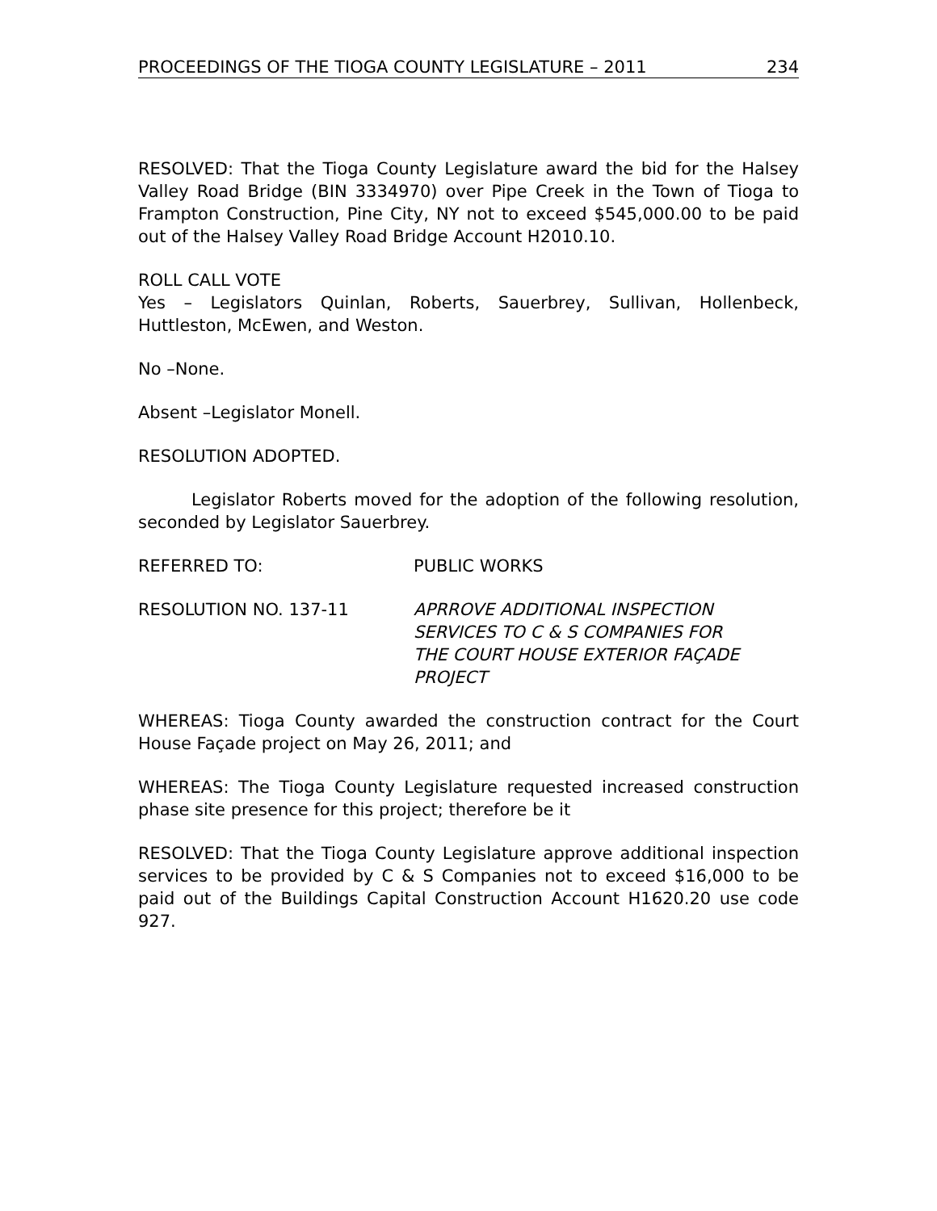PROCEEDINGS OF THE TIOGA COUNTY LEGISLATURE – 2011 234
RESOLVED: That the Tioga County Legislature award the bid for the Halsey Valley Road Bridge (BIN 3334970) over Pipe Creek in the Town of Tioga to Frampton Construction, Pine City, NY not to exceed $545,000.00 to be paid out of the Halsey Valley Road Bridge Account H2010.10.
ROLL CALL VOTE
Yes – Legislators Quinlan, Roberts, Sauerbrey, Sullivan, Hollenbeck, Huttleston, McEwen, and Weston.
No –None.
Absent –Legislator Monell.
RESOLUTION ADOPTED.
Legislator Roberts moved for the adoption of the following resolution, seconded by Legislator Sauerbrey.
REFERRED TO: PUBLIC WORKS
RESOLUTION NO. 137-11 APRROVE ADDITIONAL INSPECTION
SERVICES TO C & S COMPANIES FOR
THE COURT HOUSE EXTERIOR FAÇADE
PROJECT
WHEREAS: Tioga County awarded the construction contract for the Court House Façade project on May 26, 2011; and
WHEREAS: The Tioga County Legislature requested increased construction phase site presence for this project; therefore be it
RESOLVED: That the Tioga County Legislature approve additional inspection services to be provided by C & S Companies not to exceed $16,000 to be paid out of the Buildings Capital Construction Account H1620.20 use code 927.